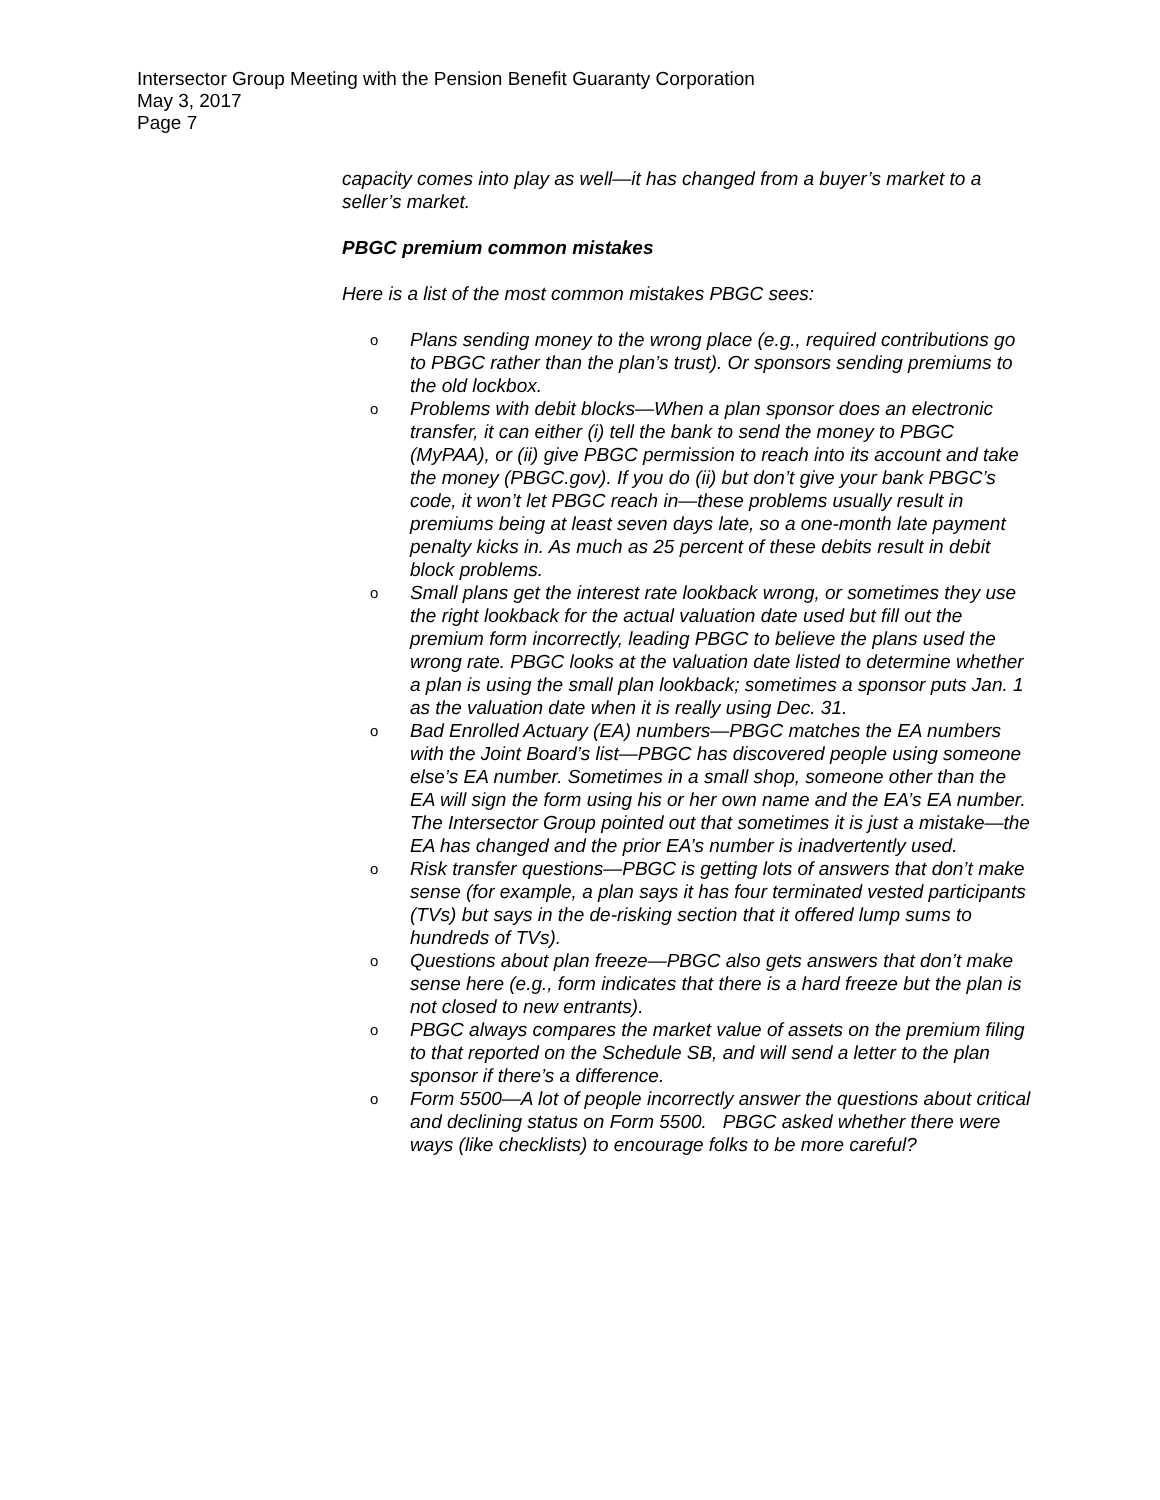Intersector Group Meeting with the Pension Benefit Guaranty Corporation
May 3, 2017
Page 7
capacity comes into play as well—it has changed from a buyer’s market to a seller’s market.
PBGC premium common mistakes
Here is a list of the most common mistakes PBGC sees:
o Plans sending money to the wrong place (e.g., required contributions go to PBGC rather than the plan’s trust). Or sponsors sending premiums to the old lockbox.
o Problems with debit blocks—When a plan sponsor does an electronic transfer, it can either (i) tell the bank to send the money to PBGC (MyPAA), or (ii) give PBGC permission to reach into its account and take the money (PBGC.gov). If you do (ii) but don’t give your bank PBGC’s code, it won’t let PBGC reach in—these problems usually result in premiums being at least seven days late, so a one-month late payment penalty kicks in. As much as 25 percent of these debits result in debit block problems.
o Small plans get the interest rate lookback wrong, or sometimes they use the right lookback for the actual valuation date used but fill out the premium form incorrectly, leading PBGC to believe the plans used the wrong rate. PBGC looks at the valuation date listed to determine whether a plan is using the small plan lookback; sometimes a sponsor puts Jan. 1 as the valuation date when it is really using Dec. 31.
o Bad Enrolled Actuary (EA) numbers—PBGC matches the EA numbers with the Joint Board’s list—PBGC has discovered people using someone else’s EA number. Sometimes in a small shop, someone other than the EA will sign the form using his or her own name and the EA’s EA number. The Intersector Group pointed out that sometimes it is just a mistake—the EA has changed and the prior EA’s number is inadvertently used.
o Risk transfer questions—PBGC is getting lots of answers that don’t make sense (for example, a plan says it has four terminated vested participants (TVs) but says in the de-risking section that it offered lump sums to hundreds of TVs).
o Questions about plan freeze—PBGC also gets answers that don’t make sense here (e.g., form indicates that there is a hard freeze but the plan is not closed to new entrants).
o PBGC always compares the market value of assets on the premium filing to that reported on the Schedule SB, and will send a letter to the plan sponsor if there’s a difference.
o Form 5500—A lot of people incorrectly answer the questions about critical and declining status on Form 5500. PBGC asked whether there were ways (like checklists) to encourage folks to be more careful?